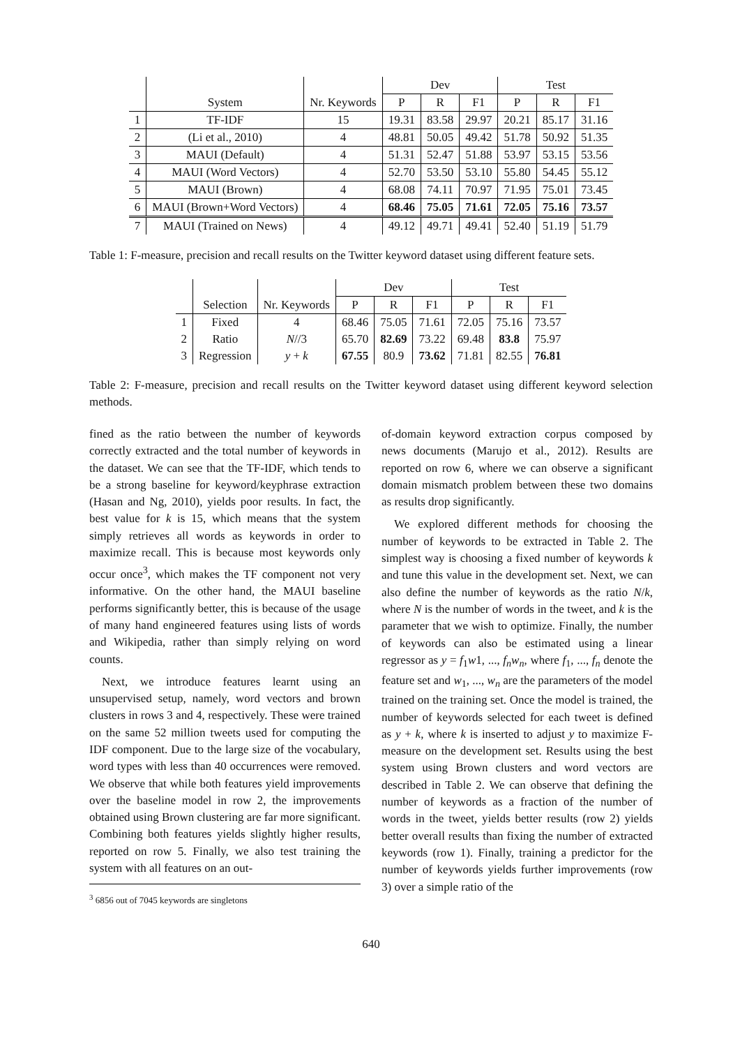| | | | Dev | | | Test | | |
| | System | Nr. Keywords | P | R | F1 | P | R | F1 |
| 1 | TF-IDF | 15 | 19.31 | 83.58 | 29.97 | 20.21 | 85.17 | 31.16 |
| 2 | (Li et al., 2010) | 4 | 48.81 | 50.05 | 49.42 | 51.78 | 50.92 | 51.35 |
| 3 | MAUI (Default) | 4 | 51.31 | 52.47 | 51.88 | 53.97 | 53.15 | 53.56 |
| 4 | MAUI (Word Vectors) | 4 | 52.70 | 53.50 | 53.10 | 55.80 | 54.45 | 55.12 |
| 5 | MAUI (Brown) | 4 | 68.08 | 74.11 | 70.97 | 71.95 | 75.01 | 73.45 |
| 6 | MAUI (Brown+Word Vectors) | 4 | 68.46 | 75.05 | 71.61 | 72.05 | 75.16 | 73.57 |
| 7 | MAUI (Trained on News) | 4 | 49.12 | 49.71 | 49.41 | 52.40 | 51.19 | 51.79 |
Table 1: F-measure, precision and recall results on the Twitter keyword dataset using different feature sets.
| | | | Dev | | | Test | | |
| | Selection | Nr. Keywords | P | R | F1 | P | R | F1 |
| 1 | Fixed | 4 | 68.46 | 75.05 | 71.61 | 72.05 | 75.16 | 73.57 |
| 2 | Ratio | N //3 | 65.70 | 82.69 | 73.22 | 69.48 | 83.8 | 75.97 |
| 3 | Regression | y + k | 67.55 | 80.9 | 73.62 | 71.81 | 82.55 | 76.81 |
Table 2: F-measure, precision and recall results on the Twitter keyword dataset using different keyword selection methods.
fined as the ratio between the number of keywords correctly extracted and the total number of keywords in the dataset. We can see that the TF-IDF, which tends to be a strong baseline for keyword/keyphrase extraction (Hasan and Ng, 2010), yields poor results. In fact, the best value for k is 15, which means that the system simply retrieves all words as keywords in order to maximize recall. This is because most keywords only occur once<sup>3</sup>, which makes the TF component not very informative. On the other hand, the MAUI baseline performs significantly better, this is because of the usage of many hand engineered features using lists of words and Wikipedia, rather than simply relying on word counts.
Next, we introduce features learnt using an unsupervised setup, namely, word vectors and brown clusters in rows 3 and 4, respectively. These were trained on the same 52 million tweets used for computing the IDF component. Due to the large size of the vocabulary, word types with less than 40 occurrences were removed. We observe that while both features yield improvements over the baseline model in row 2, the improvements obtained using Brown clustering are far more significant. Combining both features yields slightly higher results, reported on row 5. Finally, we also test training the system with all features on an out-
<sup>3</sup> 6856 out of 7045 keywords are singletons
of-domain keyword extraction corpus composed by news documents (Marujo et al., 2012). Results are reported on row 6, where we can observe a significant domain mismatch problem between these two domains as results drop significantly.
We explored different methods for choosing the number of keywords to be extracted in Table 2. The simplest way is choosing a fixed number of keywords k and tune this value in the development set. Next, we can also define the number of keywords as the ratio N/k, where N is the number of words in the tweet, and k is the parameter that we wish to optimize. Finally, the number of keywords can also be estimated using a linear regressor as y = f<sub>1</sub>w1, ..., f<sub>n</sub>w<sub>n</sub>, where f<sub>1</sub>, ..., f<sub>n</sub> denote the feature set and w<sub>1</sub>, ..., w<sub>n</sub> are the parameters of the model trained on the training set. Once the model is trained, the number of keywords selected for each tweet is defined as y + k, where k is inserted to adjust y to maximize F-measure on the development set. Results using the best system using Brown clusters and word vectors are described in Table 2. We can observe that defining the number of keywords as a fraction of the number of words in the tweet, yields better results (row 2) yields better overall results than fixing the number of extracted keywords (row 1). Finally, training a predictor for the number of keywords yields further improvements (row 3) over a simple ratio of the
640